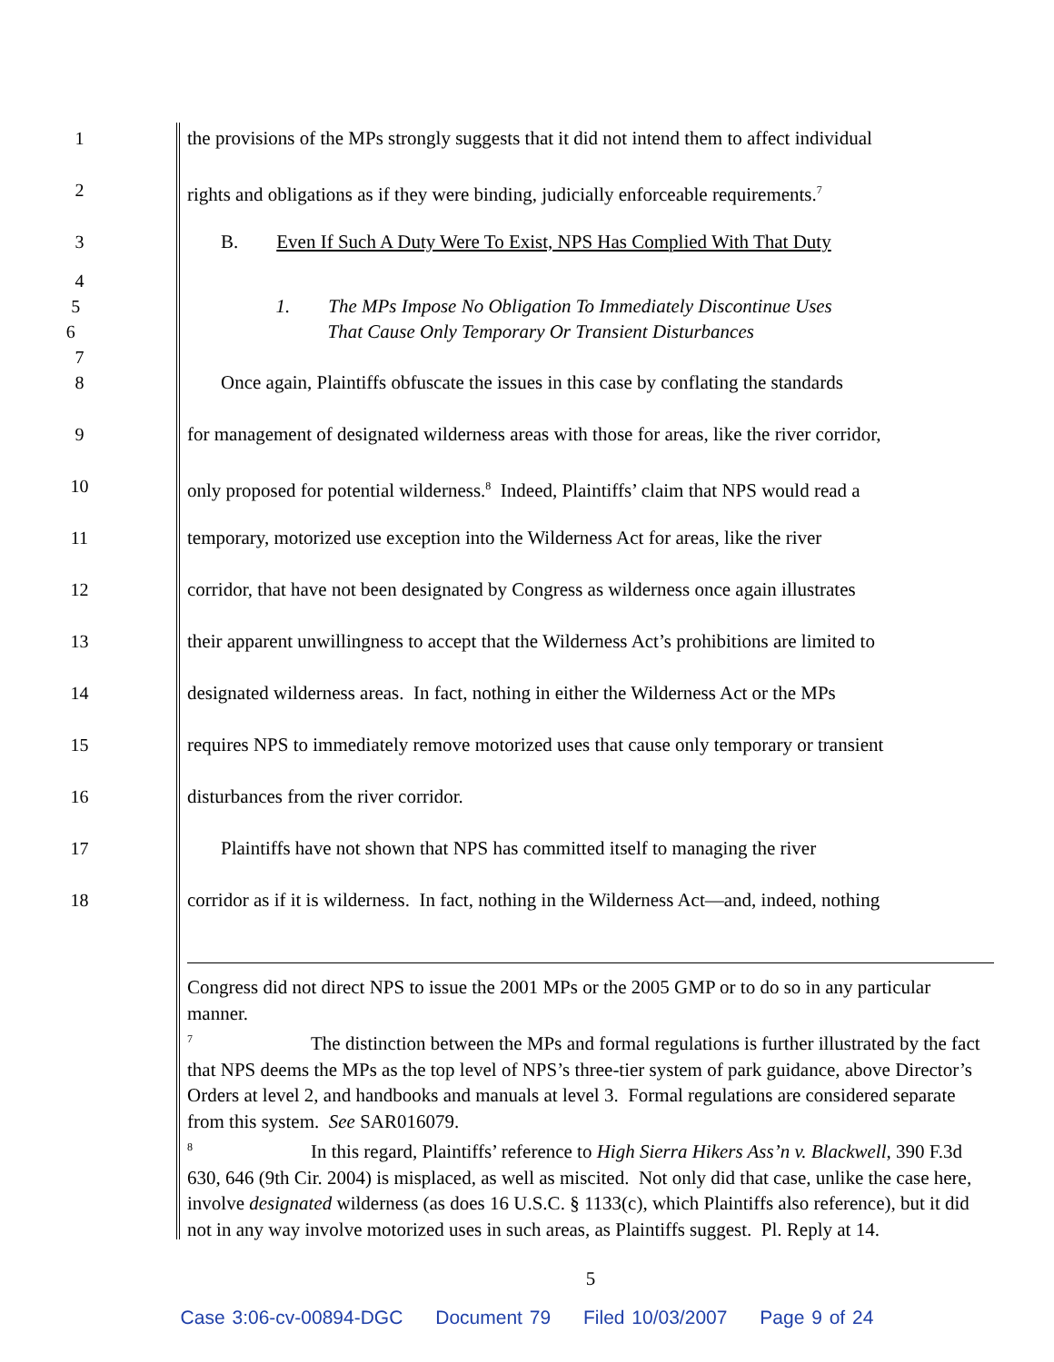1 the provisions of the MPs strongly suggests that it did not intend them to affect individual
2 rights and obligations as if they were binding, judicially enforceable requirements.<sup>7</sup>
3 B. Even If Such A Duty Were To Exist, NPS Has Complied With That Duty
4
5 1. The MPs Impose No Obligation To Immediately Discontinue Uses
6 That Cause Only Temporary Or Transient Disturbances
7
8 Once again, Plaintiffs obfuscate the issues in this case by conflating the standards
9 for management of designated wilderness areas with those for areas, like the river corridor,
10 only proposed for potential wilderness.<sup>8</sup> Indeed, Plaintiffs’ claim that NPS would read a
11 temporary, motorized use exception into the Wilderness Act for areas, like the river
12 corridor, that have not been designated by Congress as wilderness once again illustrates
13 their apparent unwillingness to accept that the Wilderness Act’s prohibitions are limited to
14 designated wilderness areas. In fact, nothing in either the Wilderness Act or the MPs
15 requires NPS to immediately remove motorized uses that cause only temporary or transient
16 disturbances from the river corridor.
17 Plaintiffs have not shown that NPS has committed itself to managing the river
18 corridor as if it is wilderness. In fact, nothing in the Wilderness Act—and, indeed, nothing
Congress did not direct NPS to issue the 2001 MPs or the 2005 GMP or to do so in any particular manner.
<sup>7</sup> The distinction between the MPs and formal regulations is further illustrated by the fact that NPS deems the MPs as the top level of NPS’s three-tier system of park guidance, above Director’s Orders at level 2, and handbooks and manuals at level 3. Formal regulations are considered separate from this system. See SAR016079.
<sup>8</sup> In this regard, Plaintiffs’ reference to High Sierra Hikers Ass’n v. Blackwell, 390 F.3d 630, 646 (9th Cir. 2004) is misplaced, as well as miscited. Not only did that case, unlike the case here, involve designated wilderness (as does 16 U.S.C. § 1133(c), which Plaintiffs also reference), but it did not in any way involve motorized uses in such areas, as Plaintiffs suggest. Pl. Reply at 14.
5
Case 3:06-cv-00894-DGC Document 79 Filed 10/03/2007 Page 9 of 24